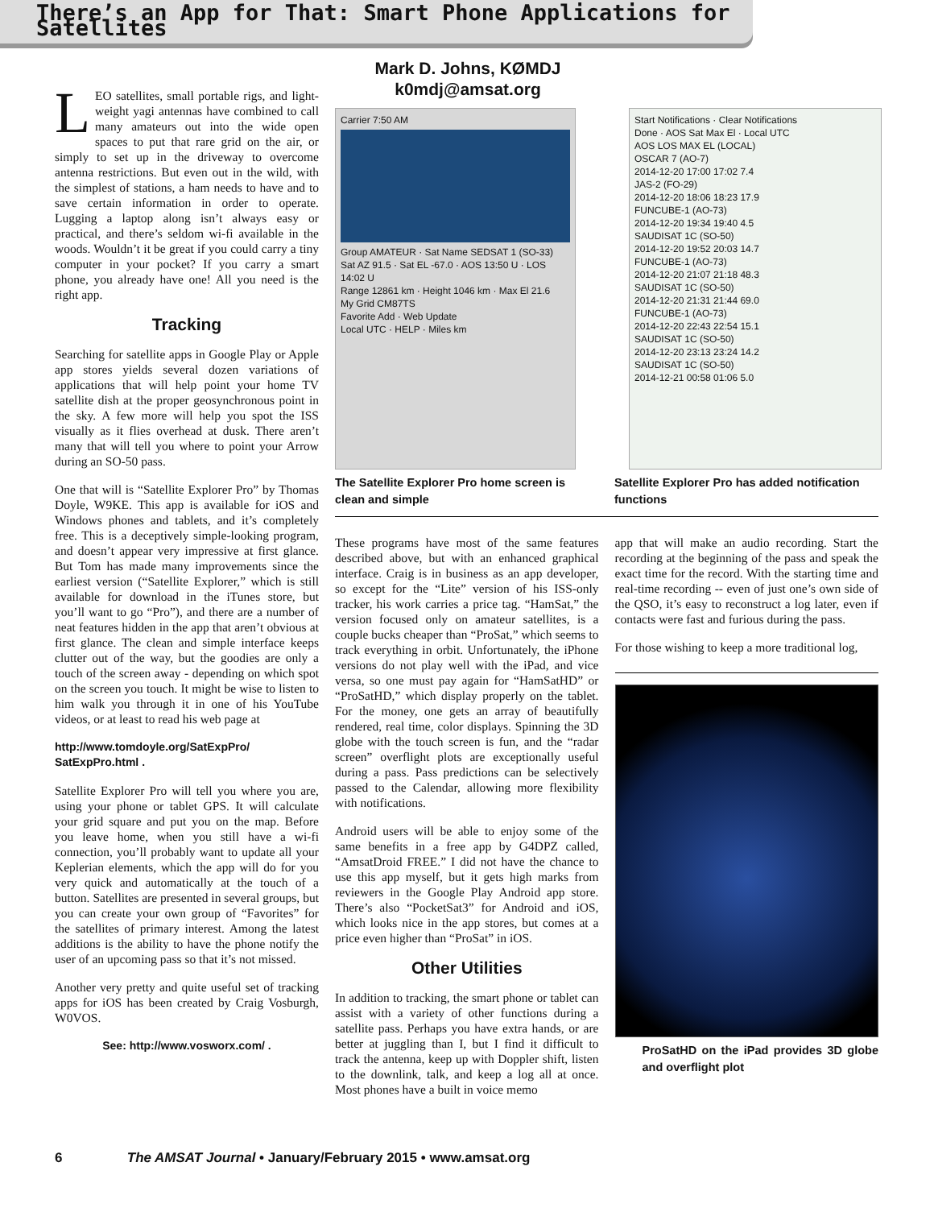There’s an App for That: Smart Phone Applications for Satellites
LEO satellites, small portable rigs, and light-weight yagi antennas have combined to call many amateurs out into the wide open spaces to put that rare grid on the air, or simply to set up in the driveway to overcome antenna restrictions. But even out in the wild, with the simplest of stations, a ham needs to have and to save certain information in order to operate. Lugging a laptop along isn’t always easy or practical, and there’s seldom wi-fi available in the woods. Wouldn’t it be great if you could carry a tiny computer in your pocket? If you carry a smart phone, you already have one! All you need is the right app.
Tracking
Searching for satellite apps in Google Play or Apple app stores yields several dozen variations of applications that will help point your home TV satellite dish at the proper geosynchronous point in the sky. A few more will help you spot the ISS visually as it flies overhead at dusk. There aren’t many that will tell you where to point your Arrow during an SO-50 pass.
One that will is “Satellite Explorer Pro” by Thomas Doyle, W9KE. This app is available for iOS and Windows phones and tablets, and it’s completely free. This is a deceptively simple-looking program, and doesn’t appear very impressive at first glance. But Tom has made many improvements since the earliest version (“Satellite Explorer,” which is still available for download in the iTunes store, but you’ll want to go “Pro”), and there are a number of neat features hidden in the app that aren’t obvious at first glance. The clean and simple interface keeps clutter out of the way, but the goodies are only a touch of the screen away - depending on which spot on the screen you touch. It might be wise to listen to him walk you through it in one of his YouTube videos, or at least to read his web page at
http://www.tomdoyle.org/SatExpPro/ SatExpPro.html .
Satellite Explorer Pro will tell you where you are, using your phone or tablet GPS. It will calculate your grid square and put you on the map. Before you leave home, when you still have a wi-fi connection, you’ll probably want to update all your Keplerian elements, which the app will do for you very quick and automatically at the touch of a button. Satellites are presented in several groups, but you can create your own group of “Favorites” for the satellites of primary interest. Among the latest additions is the ability to have the phone notify the user of an upcoming pass so that it’s not missed.
Another very pretty and quite useful set of tracking apps for iOS has been created by Craig Vosburgh, W0VOS.
See: http://www.vosworx.com/ .
Mark D. Johns, KØMDJ
k0mdj@amsat.org
Carrier 7:50 AM
Group AMATEUR · Sat Name SEDSAT 1 (SO-33)
Sat AZ 91.5 · Sat EL -67.0 · AOS 13:50 U · LOS 14:02 U
Range 12861 km · Height 1046 km · Max El 21.6
My Grid CM87TS
Favorite Add · Web Update
Local UTC · HELP · Miles km
The Satellite Explorer Pro home screen is clean and simple
Start Notifications · Clear Notifications
Done · AOS Sat Max El · Local UTC
AOS LOS MAX EL (LOCAL)
OSCAR 7 (AO-7)
2014-12-20 17:00 17:02 7.4
JAS-2 (FO-29)
2014-12-20 18:06 18:23 17.9
FUNCUBE-1 (AO-73)
2014-12-20 19:34 19:40 4.5
SAUDISAT 1C (SO-50)
2014-12-20 19:52 20:03 14.7
FUNCUBE-1 (AO-73)
2014-12-20 21:07 21:18 48.3
SAUDISAT 1C (SO-50)
2014-12-20 21:31 21:44 69.0
FUNCUBE-1 (AO-73)
2014-12-20 22:43 22:54 15.1
SAUDISAT 1C (SO-50)
2014-12-20 23:13 23:24 14.2
SAUDISAT 1C (SO-50)
2014-12-21 00:58 01:06 5.0
Satellite Explorer Pro has added notification functions
These programs have most of the same features described above, but with an enhanced graphical interface. Craig is in business as an app developer, so except for the “Lite” version of his ISS-only tracker, his work carries a price tag. “HamSat,” the version focused only on amateur satellites, is a couple bucks cheaper than “ProSat,” which seems to track everything in orbit. Unfortunately, the iPhone versions do not play well with the iPad, and vice versa, so one must pay again for “HamSatHD” or “ProSatHD,” which display properly on the tablet. For the money, one gets an array of beautifully rendered, real time, color displays. Spinning the 3D globe with the touch screen is fun, and the “radar screen” overflight plots are exceptionally useful during a pass. Pass predictions can be selectively passed to the Calendar, allowing more flexibility with notifications.
Android users will be able to enjoy some of the same benefits in a free app by G4DPZ called, “AmsatDroid FREE.” I did not have the chance to use this app myself, but it gets high marks from reviewers in the Google Play Android app store. There’s also “PocketSat3” for Android and iOS, which looks nice in the app stores, but comes at a price even higher than “ProSat” in iOS.
Other Utilities
In addition to tracking, the smart phone or tablet can assist with a variety of other functions during a satellite pass. Perhaps you have extra hands, or are better at juggling than I, but I find it difficult to track the antenna, keep up with Doppler shift, listen to the downlink, talk, and keep a log all at once. Most phones have a built in voice memo
app that will make an audio recording. Start the recording at the beginning of the pass and speak the exact time for the record. With the starting time and real-time recording -- even of just one’s own side of the QSO, it’s easy to reconstruct a log later, even if contacts were fast and furious during the pass.
For those wishing to keep a more traditional log,
ProSatHD on the iPad provides 3D globe and overflight plot
6 The AMSAT Journal • January/February 2015 • www.amsat.org